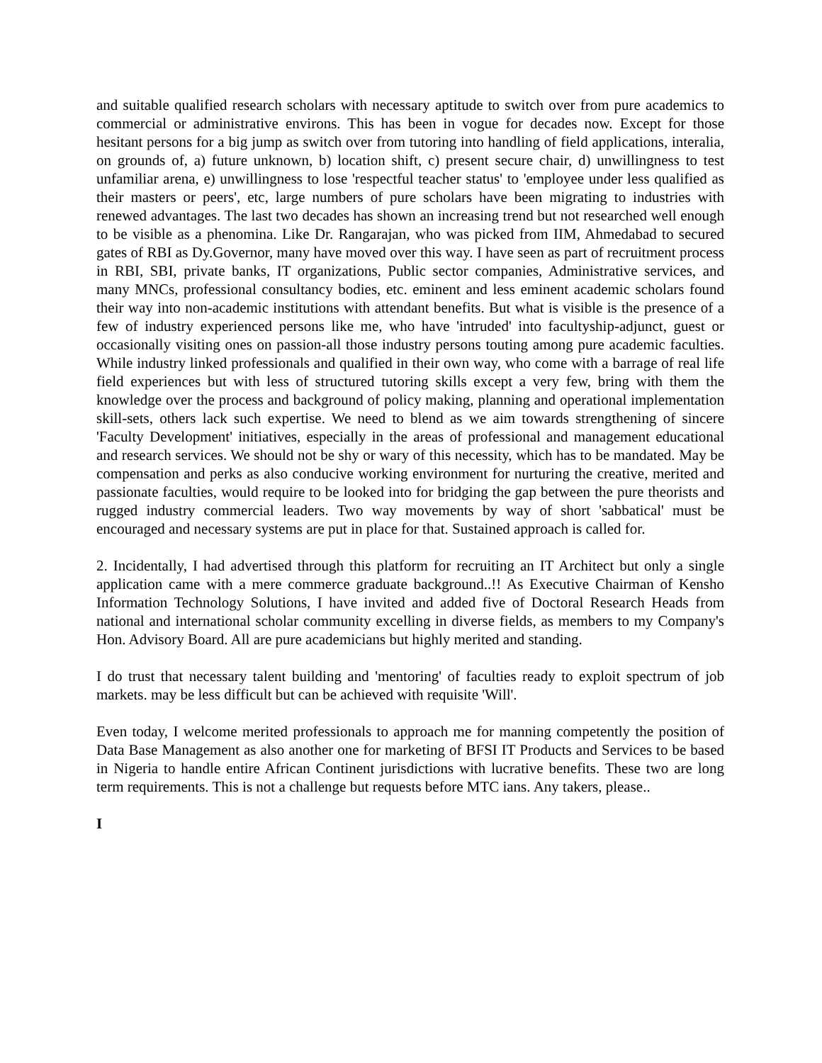and suitable qualified research scholars with necessary aptitude to switch over from pure academics to commercial or administrative environs. This has been in vogue for decades now. Except for those hesitant persons for a big jump as switch over from tutoring into handling of field applications, interalia, on grounds of, a) future unknown, b) location shift, c) present secure chair, d) unwillingness to test unfamiliar arena, e) unwillingness to lose 'respectful teacher status' to 'employee under less qualified as their masters or peers', etc, large numbers of pure scholars have been migrating to industries with renewed advantages. The last two decades has shown an increasing trend but not researched well enough to be visible as a phenomina. Like Dr. Rangarajan, who was picked from IIM, Ahmedabad to secured gates of RBI as Dy.Governor, many have moved over this way. I have seen as part of recruitment process in RBI, SBI, private banks, IT organizations, Public sector companies, Administrative services, and many MNCs, professional consultancy bodies, etc. eminent and less eminent academic scholars found their way into non-academic institutions with attendant benefits. But what is visible is the presence of a few of industry experienced persons like me, who have 'intruded' into facultyship-adjunct, guest or occasionally visiting ones on passion-all those industry persons touting among pure academic faculties. While industry linked professionals and qualified in their own way, who come with a barrage of real life field experiences but with less of structured tutoring skills except a very few, bring with them the knowledge over the process and background of policy making, planning and operational implementation skill-sets, others lack such expertise. We need to blend as we aim towards strengthening of sincere 'Faculty Development' initiatives, especially in the areas of professional and management educational and research services. We should not be shy or wary of this necessity, which has to be mandated. May be compensation and perks as also conducive working environment for nurturing the creative, merited and passionate faculties, would require to be looked into for bridging the gap between the pure theorists and rugged industry commercial leaders. Two way movements by way of short 'sabbatical' must be encouraged and necessary systems are put in place for that. Sustained approach is called for.
2. Incidentally, I had advertised through this platform for recruiting an IT Architect but only a single application came with a mere commerce graduate background..!! As Executive Chairman of Kensho Information Technology Solutions, I have invited and added five of Doctoral Research Heads from national and international scholar community excelling in diverse fields, as members to my Company's Hon. Advisory Board. All are pure academicians but highly merited and standing.
I do trust that necessary talent building and 'mentoring' of faculties ready to exploit spectrum of job markets. may be less difficult but can be achieved with requisite 'Will'.
Even today, I welcome merited professionals to approach me for manning competently the position of Data Base Management as also another one for marketing of BFSI IT Products and Services to be based in Nigeria to handle entire African Continent jurisdictions with lucrative benefits. These two are long term requirements. This is not a challenge but requests before MTC ians. Any takers, please..
I